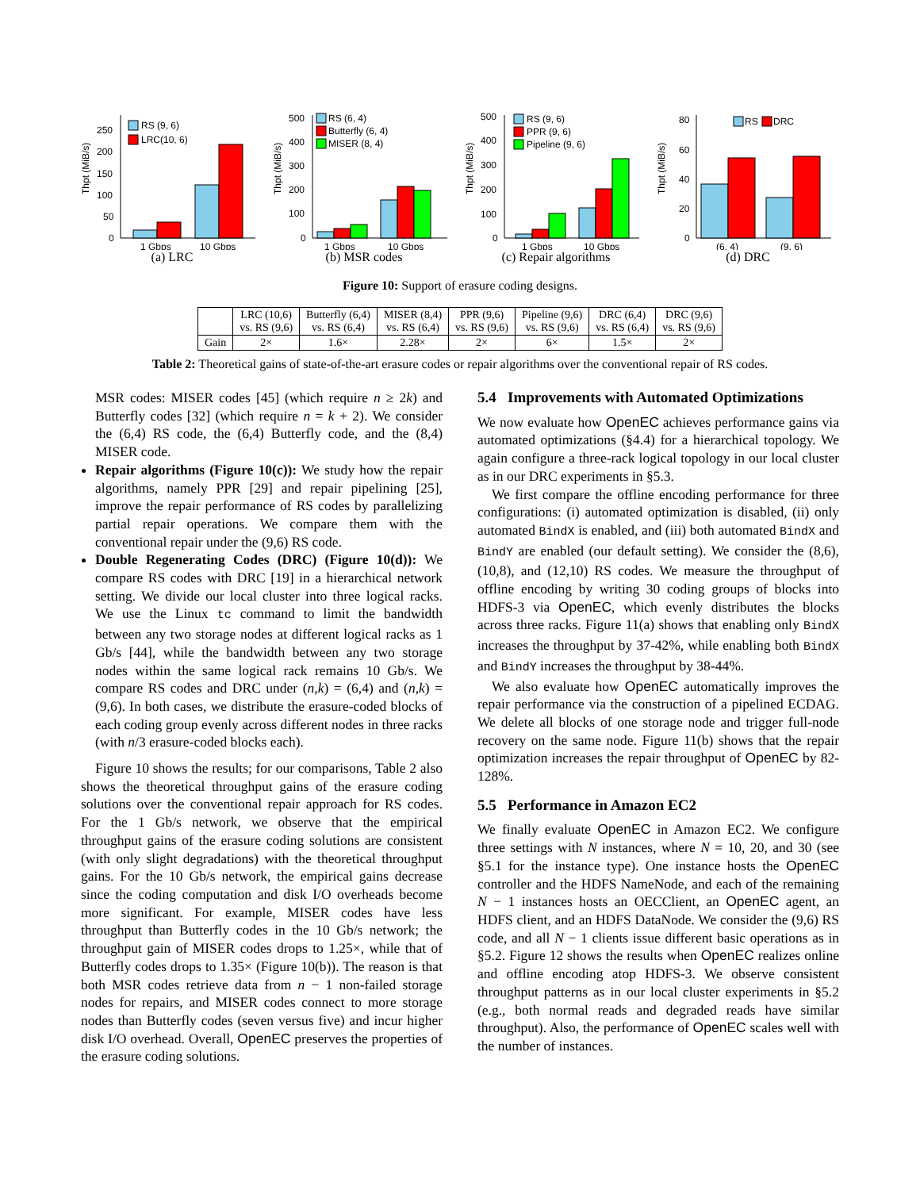Thpt (MiB/s)
250
200
150
100
50
0
RS (9, 6)
LRC(10, 6)
1 Gbps
10 Gbps
(a) LRC
Thpt (MiB/s)
500
400
300
200
100
0
RS (6, 4)
Butterfly (6, 4)
MISER (8, 4)
1 Gbps
10 Gbps
(b) MSR codes
Thpt (MiB/s)
500
400
300
200
100
0
RS (9, 6)
PPR (9, 6)
Pipeline (9, 6)
1 Gbps
10 Gbps
(c) Repair algorithms
Thpt (MiB/s)
80
60
40
20
0
RS
DRC
(6, 4)
(9, 6)
(d) DRC
Figure 10: Support of erasure coding designs.
| | LRC (10,6) vs. RS (9,6) | Butterfly (6,4) vs. RS (6,4) | MISER (8,4) vs. RS (6,4) | PPR (9,6) vs. RS (9,6) | Pipeline (9,6) vs. RS (9,6) | DRC (6,4) vs. RS (6,4) | DRC (9,6) vs. RS (9,6) |
| --- | --- | --- | --- | --- | --- | --- | --- |
| Gain | 2× | 1.6× | 2.28× | 2× | 6× | 1.5× | 2× |
Table 2: Theoretical gains of state-of-the-art erasure codes or repair algorithms over the conventional repair of RS codes.
MSR codes: MISER codes [45] (which require n ≥ 2k) and Butterfly codes [32] (which require n = k + 2). We consider the (6,4) RS code, the (6,4) Butterfly code, and the (8,4) MISER code.
Repair algorithms (Figure 10(c)): We study how the repair algorithms, namely PPR [29] and repair pipelining [25], improve the repair performance of RS codes by parallelizing partial repair operations. We compare them with the conventional repair under the (9,6) RS code.
Double Regenerating Codes (DRC) (Figure 10(d)): We compare RS codes with DRC [19] in a hierarchical network setting. We divide our local cluster into three logical racks. We use the Linux tc command to limit the bandwidth between any two storage nodes at different logical racks as 1 Gb/s [44], while the bandwidth between any two storage nodes within the same logical rack remains 10 Gb/s. We compare RS codes and DRC under (n,k) = (6,4) and (n,k) = (9,6). In both cases, we distribute the erasure-coded blocks of each coding group evenly across different nodes in three racks (with n/3 erasure-coded blocks each).
Figure 10 shows the results; for our comparisons, Table 2 also shows the theoretical throughput gains of the erasure coding solutions over the conventional repair approach for RS codes. For the 1 Gb/s network, we observe that the empirical throughput gains of the erasure coding solutions are consistent (with only slight degradations) with the theoretical throughput gains. For the 10 Gb/s network, the empirical gains decrease since the coding computation and disk I/O overheads become more significant. For example, MISER codes have less throughput than Butterfly codes in the 10 Gb/s network; the throughput gain of MISER codes drops to 1.25×, while that of Butterfly codes drops to 1.35× (Figure 10(b)). The reason is that both MSR codes retrieve data from n − 1 non-failed storage nodes for repairs, and MISER codes connect to more storage nodes than Butterfly codes (seven versus five) and incur higher disk I/O overhead. Overall, OpenEC preserves the properties of the erasure coding solutions.
5.4 Improvements with Automated Optimizations
We now evaluate how OpenEC achieves performance gains via automated optimizations (§4.4) for a hierarchical topology. We again configure a three-rack logical topology in our local cluster as in our DRC experiments in §5.3.
We first compare the offline encoding performance for three configurations: (i) automated optimization is disabled, (ii) only automated BindX is enabled, and (iii) both automated BindX and BindY are enabled (our default setting). We consider the (8,6), (10,8), and (12,10) RS codes. We measure the throughput of offline encoding by writing 30 coding groups of blocks into HDFS-3 via OpenEC, which evenly distributes the blocks across three racks. Figure 11(a) shows that enabling only BindX increases the throughput by 37-42%, while enabling both BindX and BindY increases the throughput by 38-44%.
We also evaluate how OpenEC automatically improves the repair performance via the construction of a pipelined ECDAG. We delete all blocks of one storage node and trigger full-node recovery on the same node. Figure 11(b) shows that the repair optimization increases the repair throughput of OpenEC by 82-128%.
5.5 Performance in Amazon EC2
We finally evaluate OpenEC in Amazon EC2. We configure three settings with N instances, where N = 10, 20, and 30 (see §5.1 for the instance type). One instance hosts the OpenEC controller and the HDFS NameNode, and each of the remaining N − 1 instances hosts an OECClient, an OpenEC agent, an HDFS client, and an HDFS DataNode. We consider the (9,6) RS code, and all N − 1 clients issue different basic operations as in §5.2. Figure 12 shows the results when OpenEC realizes online and offline encoding atop HDFS-3. We observe consistent throughput patterns as in our local cluster experiments in §5.2 (e.g., both normal reads and degraded reads have similar throughput). Also, the performance of OpenEC scales well with the number of instances.